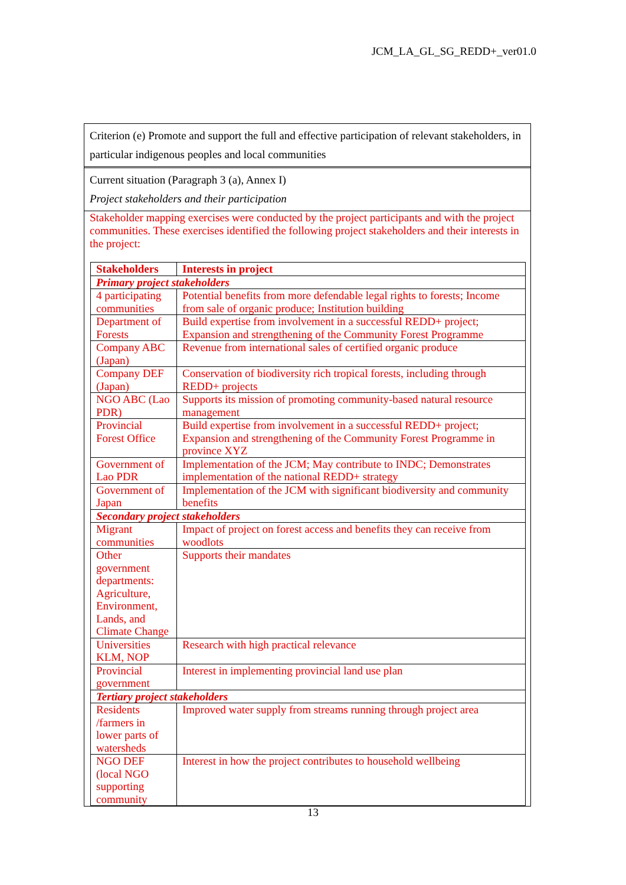JCM_LA_GL_SG_REDD+_ver01.0
Criterion (e) Promote and support the full and effective participation of relevant stakeholders, in particular indigenous peoples and local communities
Current situation (Paragraph 3 (a), Annex I)
Project stakeholders and their participation
Stakeholder mapping exercises were conducted by the project participants and with the project communities. These exercises identified the following project stakeholders and their interests in the project:
| Stakeholders | Interests in project |
| --- | --- |
| Primary project stakeholders | |
| 4 participating communities | Potential benefits from more defendable legal rights to forests; Income from sale of organic produce; Institution building |
| Department of Forests | Build expertise from involvement in a successful REDD+ project; Expansion and strengthening of the Community Forest Programme |
| Company ABC (Japan) | Revenue from international sales of certified organic produce |
| Company DEF (Japan) | Conservation of biodiversity rich tropical forests, including through REDD+ projects |
| NGO ABC (Lao PDR) | Supports its mission of promoting community-based natural resource management |
| Provincial Forest Office | Build expertise from involvement in a successful REDD+ project; Expansion and strengthening of the Community Forest Programme in province XYZ |
| Government of Lao PDR | Implementation of the JCM; May contribute to INDC; Demonstrates implementation of the national REDD+ strategy |
| Government of Japan | Implementation of the JCM with significant biodiversity and community benefits |
| Secondary project stakeholders | |
| Migrant communities | Impact of project on forest access and benefits they can receive from woodlots |
| Other government departments: Agriculture, Environment, Lands, and Climate Change | Supports their mandates |
| Universities KLM, NOP | Research with high practical relevance |
| Provincial government | Interest in implementing provincial land use plan |
| Tertiary project stakeholders | |
| Residents /farmers in lower parts of watersheds | Improved water supply from streams running through project area |
| NGO DEF (local NGO supporting community | Interest in how the project contributes to household wellbeing |
13